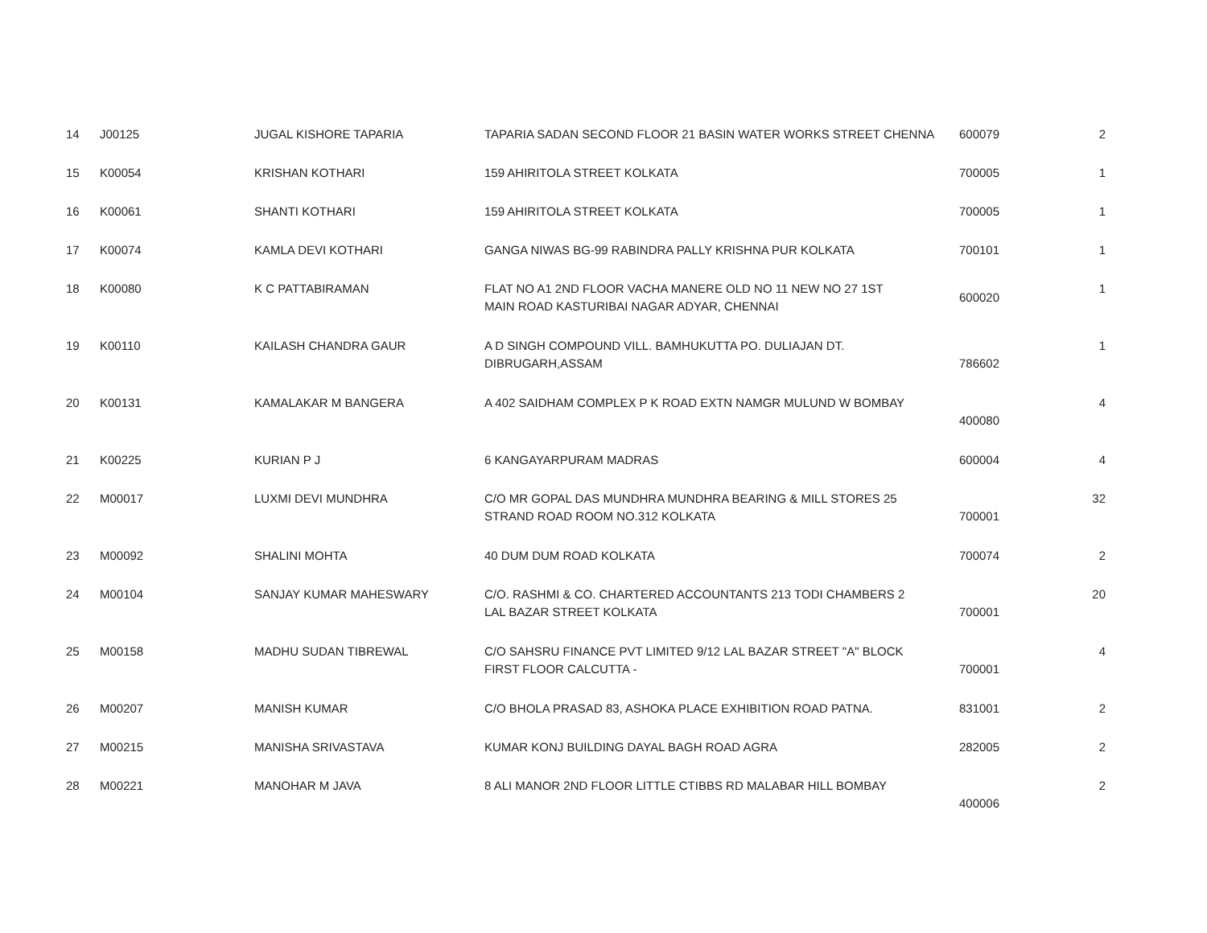| 14 | J00125 | JUGAL KISHORE TAPARIA | TAPARIA SADAN SECOND FLOOR 21 BASIN WATER WORKS STREET CHENNA | 600079 | 2 |
| 15 | K00054 | KRISHAN KOTHARI | 159 AHIRITOLA STREET KOLKATA | 700005 | 1 |
| 16 | K00061 | SHANTI KOTHARI | 159 AHIRITOLA STREET KOLKATA | 700005 | 1 |
| 17 | K00074 | KAMLA DEVI KOTHARI | GANGA NIWAS BG-99 RABINDRA PALLY KRISHNA PUR KOLKATA | 700101 | 1 |
| 18 | K00080 | K C PATTABIRAMAN | FLAT NO A1 2ND FLOOR VACHA MANERE OLD NO 11 NEW NO 27 1ST MAIN ROAD KASTURIBAI NAGAR ADYAR, CHENNAI | 600020 | 1 |
| 19 | K00110 | KAILASH CHANDRA GAUR | A D SINGH COMPOUND VILL. BAMHUKUTTA PO. DULIAJAN DT. DIBRUGARH,ASSAM | 786602 | 1 |
| 20 | K00131 | KAMALAKAR M BANGERA | A 402 SAIDHAM COMPLEX P K ROAD EXTN NAMGR MULUND W BOMBAY | 400080 | 4 |
| 21 | K00225 | KURIAN P J | 6 KANGAYARPURAM MADRAS | 600004 | 4 |
| 22 | M00017 | LUXMI DEVI MUNDHRA | C/O MR GOPAL DAS MUNDHRA MUNDHRA BEARING & MILL STORES 25 STRAND ROAD ROOM NO.312 KOLKATA | 700001 | 32 |
| 23 | M00092 | SHALINI MOHTA | 40 DUM DUM ROAD KOLKATA | 700074 | 2 |
| 24 | M00104 | SANJAY KUMAR MAHESWARY | C/O. RASHMI & CO. CHARTERED ACCOUNTANTS 213 TODI CHAMBERS 2 LAL BAZAR STREET KOLKATA | 700001 | 20 |
| 25 | M00158 | MADHU SUDAN TIBREWAL | C/O SAHSRU FINANCE PVT LIMITED 9/12 LAL BAZAR STREET "A" BLOCK FIRST FLOOR CALCUTTA - | 700001 | 4 |
| 26 | M00207 | MANISH KUMAR | C/O BHOLA PRASAD 83, ASHOKA PLACE EXHIBITION ROAD PATNA. | 831001 | 2 |
| 27 | M00215 | MANISHA SRIVASTAVA | KUMAR KONJ BUILDING DAYAL BAGH ROAD AGRA | 282005 | 2 |
| 28 | M00221 | MANOHAR M JAVA | 8 ALI MANOR 2ND FLOOR LITTLE CTIBBS RD MALABAR HILL BOMBAY | 400006 | 2 |